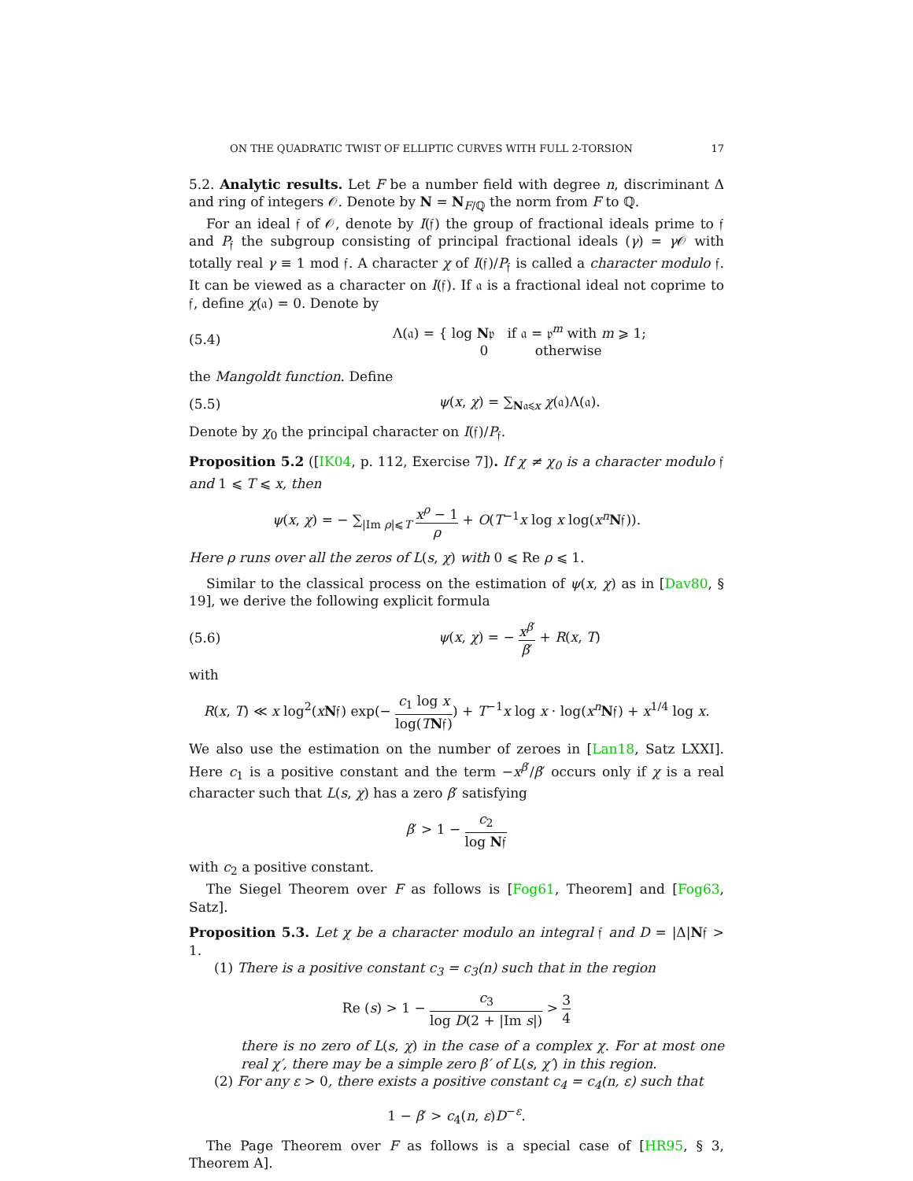ON THE QUADRATIC TWIST OF ELLIPTIC CURVES WITH FULL 2-TORSION 17
5.2. Analytic results. Let F be a number field with degree n, discriminant Δ and ring of integers 𝒪. Denote by N = N<sub>F/ℚ</sub> the norm from F to ℚ.
For an ideal 𝔣 of 𝒪, denote by I(𝔣) the group of fractional ideals prime to 𝔣 and P<sub>𝔣</sub> the subgroup consisting of principal fractional ideals (γ) = γ 𝒪 with totally real γ ≡ 1 mod 𝔣. A character χ of I(𝔣)/P<sub>𝔣</sub> is called a character modulo 𝔣. It can be viewed as a character on I(𝔣). If 𝔞 is a fractional ideal not coprime to 𝔣, define χ(𝔞) = 0. Denote by
(5.4) Λ(𝔞) = { log N𝔭 if 𝔞 = 𝔭<sup>m</sup> with m ⩾ 1;
0 otherwise
the Mangoldt function. Define
(5.5) ψ(x, χ) = ∑<sub>N𝔞⩽x</sub> χ(𝔞)Λ(𝔞).
Denote by χ<sub>0</sub> the principal character on I(𝔣)/P<sub>𝔣</sub>.
Proposition 5.2 ([IK04, p. 112, Exercise 7]). If χ ≠ χ<sub>0</sub> is a character modulo 𝔣 and 1 ⩽ T ⩽ x, then
ψ(x, χ) = − ∑<sub>|Im ρ|⩽T</sub> x<sup>ρ</sup> − 1 ρ + O(T<sup>−1</sup>x log x log(x<sup>n</sup>N𝔣)).
Here ρ runs over all the zeros of L(s, χ) with 0 ⩽ Re ρ ⩽ 1.
Similar to the classical process on the estimation of ψ(x, χ) as in [Dav80, § 19], we derive the following explicit formula
(5.6) ψ(x, χ) = − x<sup>β′</sup> β′ + R(x, T)
with
R(x, T) ≪ x log<sup>2</sup>(xN𝔣) exp(− c<sub>1</sub> log x log(TN𝔣)) + T<sup>−1</sup>x log x · log(x<sup>n</sup>N𝔣) + x<sup>1/4</sup> log x.
We also use the estimation on the number of zeroes in [Lan18, Satz LXXI]. Here c<sub>1</sub> is a positive constant and the term −x<sup>β′</sup>/β′ occurs only if χ is a real character such that L(s, χ) has a zero β′ satisfying
β′ > 1 − c<sub>2</sub> log N𝔣
with c<sub>2</sub> a positive constant.
The Siegel Theorem over F as follows is [Fog61, Theorem] and [Fog63, Satz].
Proposition 5.3. Let χ be a character modulo an integral 𝔣 and D = |Δ|N𝔣 > 1.
(1) There is a positive constant c<sub>3</sub> = c<sub>3</sub>(n) such that in the region
Re (s) > 1 − c<sub>3</sub> log D(2 + |Im s|) > 3 4
there is no zero of L(s, χ) in the case of a complex χ. For at most one real χ′, there may be a simple zero β′ of L(s, χ′) in this region.
(2) For any ε > 0, there exists a positive constant c<sub>4</sub> = c<sub>4</sub>(n, ε) such that
1 − β′ > c<sub>4</sub>(n, ε)D<sup>−ε</sup>.
The Page Theorem over F as follows is a special case of [HR95, § 3, Theorem A].